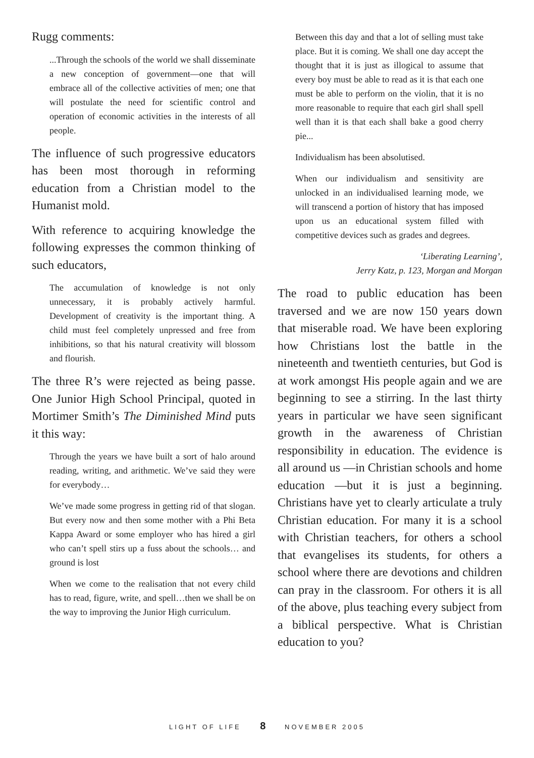Rugg comments:
...Through the schools of the world we shall disseminate a new conception of government—one that will embrace all of the collective activities of men; one that will postulate the need for scientific control and operation of economic activities in the interests of all people.
The influence of such progressive educators has been most thorough in reforming education from a Christian model to the Humanist mold.
With reference to acquiring knowledge the following expresses the common thinking of such educators,
The accumulation of knowledge is not only unnecessary, it is probably actively harmful. Development of creativity is the important thing. A child must feel completely unpressed and free from inhibitions, so that his natural creativity will blossom and flourish.
The three R’s were rejected as being passe. One Junior High School Principal, quoted in Mortimer Smith’s The Diminished Mind puts it this way:
Through the years we have built a sort of halo around reading, writing, and arithmetic. We’ve said they were for everybody…
We’ve made some progress in getting rid of that slogan. But every now and then some mother with a Phi Beta Kappa Award or some employer who has hired a girl who can’t spell stirs up a fuss about the schools… and ground is lost
When we come to the realisation that not every child has to read, figure, write, and spell…then we shall be on the way to improving the Junior High curriculum.
Between this day and that a lot of selling must take place. But it is coming. We shall one day accept the thought that it is just as illogical to assume that every boy must be able to read as it is that each one must be able to perform on the violin, that it is no more reasonable to require that each girl shall spell well than it is that each shall bake a good cherry pie...
Individualism has been absolutised.
When our individualism and sensitivity are unlocked in an individualised learning mode, we will transcend a portion of history that has imposed upon us an educational system filled with competitive devices such as grades and degrees.
‘Liberating Learning’,
Jerry Katz, p. 123, Morgan and Morgan
The road to public education has been traversed and we are now 150 years down that miserable road. We have been exploring how Christians lost the battle in the nineteenth and twentieth centuries, but God is at work amongst His people again and we are beginning to see a stirring. In the last thirty years in particular we have seen significant growth in the awareness of Christian responsibility in education. The evidence is all around us —in Christian schools and home education —but it is just a beginning. Christians have yet to clearly articulate a truly Christian education. For many it is a school with Christian teachers, for others a school that evangelises its students, for others a school where there are devotions and children can pray in the classroom. For others it is all of the above, plus teaching every subject from a biblical perspective. What is Christian education to you?
LIGHT OF LIFE 8 NOVEMBER 2005